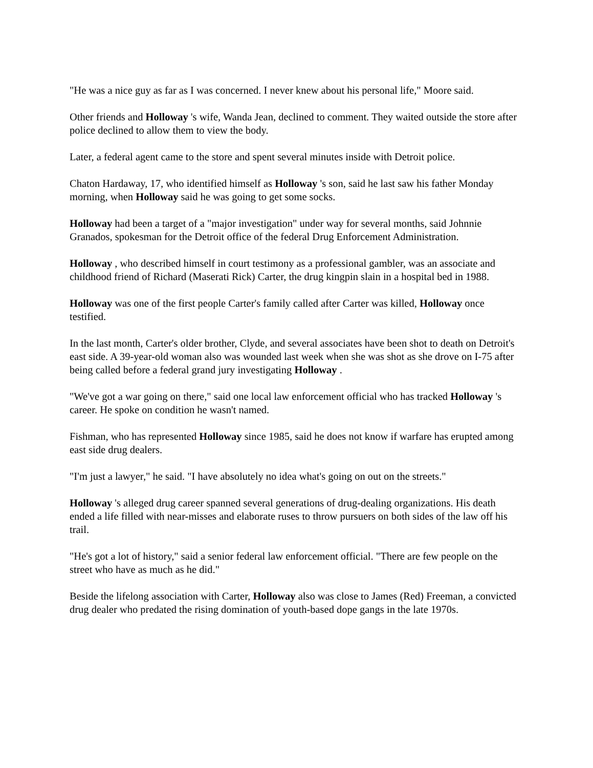"He was a nice guy as far as I was concerned. I never knew about his personal life," Moore said.
Other friends and Holloway 's wife, Wanda Jean, declined to comment. They waited outside the store after police declined to allow them to view the body.
Later, a federal agent came to the store and spent several minutes inside with Detroit police.
Chaton Hardaway, 17, who identified himself as Holloway 's son, said he last saw his father Monday morning, when Holloway said he was going to get some socks.
Holloway had been a target of a "major investigation" under way for several months, said Johnnie Granados, spokesman for the Detroit office of the federal Drug Enforcement Administration.
Holloway , who described himself in court testimony as a professional gambler, was an associate and childhood friend of Richard (Maserati Rick) Carter, the drug kingpin slain in a hospital bed in 1988.
Holloway was one of the first people Carter's family called after Carter was killed, Holloway once testified.
In the last month, Carter's older brother, Clyde, and several associates have been shot to death on Detroit's east side. A 39-year-old woman also was wounded last week when she was shot as she drove on I-75 after being called before a federal grand jury investigating Holloway .
"We've got a war going on there," said one local law enforcement official who has tracked Holloway 's career. He spoke on condition he wasn't named.
Fishman, who has represented Holloway since 1985, said he does not know if warfare has erupted among east side drug dealers.
"I'm just a lawyer," he said. "I have absolutely no idea what's going on out on the streets."
Holloway 's alleged drug career spanned several generations of drug-dealing organizations. His death ended a life filled with near-misses and elaborate ruses to throw pursuers on both sides of the law off his trail.
"He's got a lot of history," said a senior federal law enforcement official. "There are few people on the street who have as much as he did."
Beside the lifelong association with Carter, Holloway also was close to James (Red) Freeman, a convicted drug dealer who predated the rising domination of youth-based dope gangs in the late 1970s.